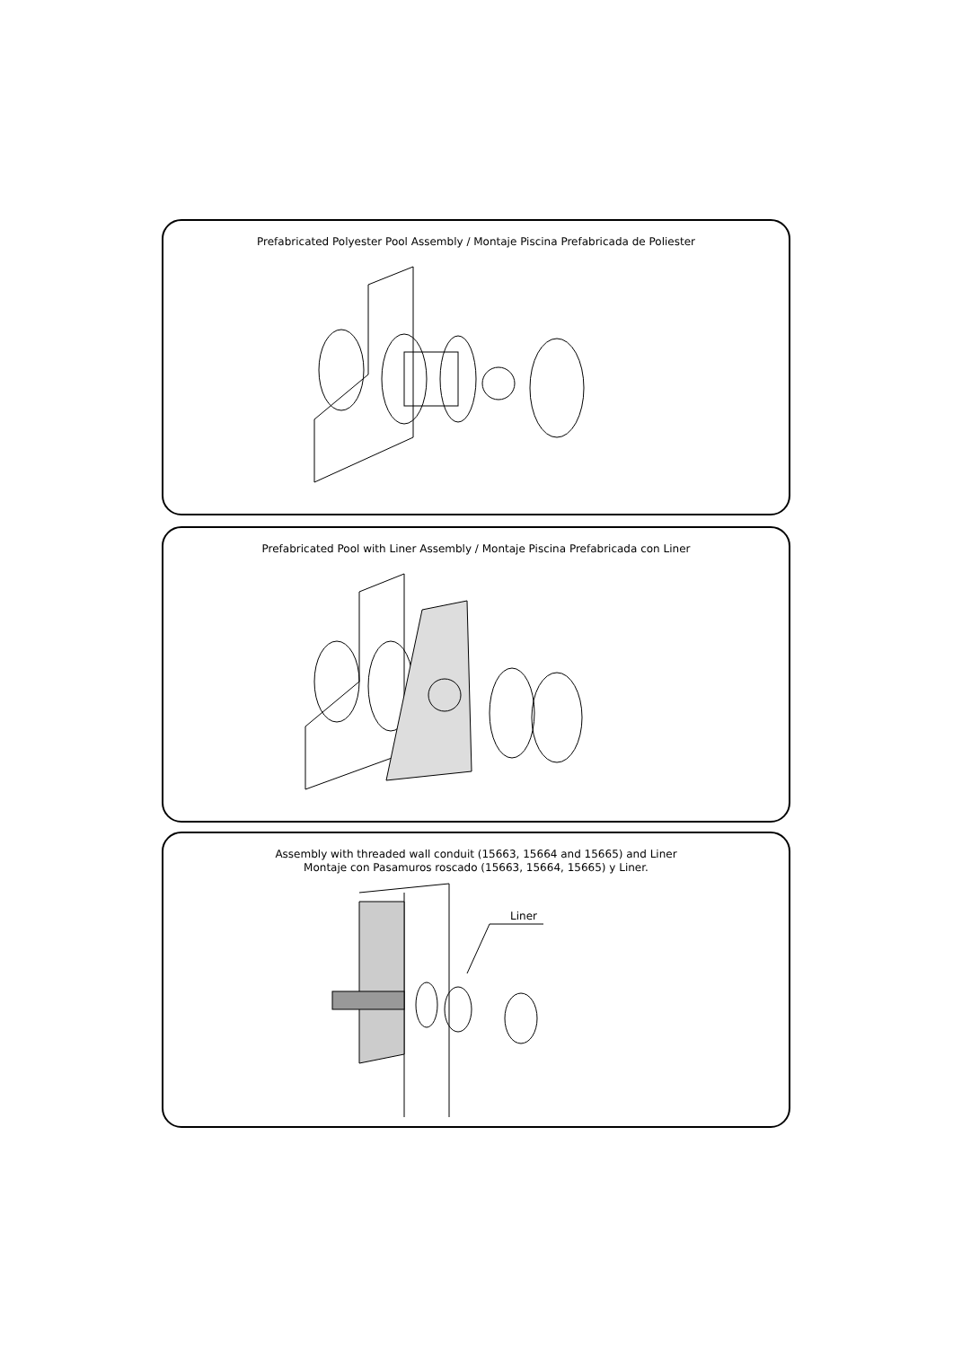Prefabricated Polyester Pool Assembly / Montaje Piscina Prefabricada de Poliester
Prefabricated Pool with Liner Assembly / Montaje Piscina Prefabricada con Liner
Assembly with threaded wall conduit (15663, 15664 and 15665) and Liner
Montaje con Pasamuros roscado (15663, 15664, 15665) y Liner.
Liner